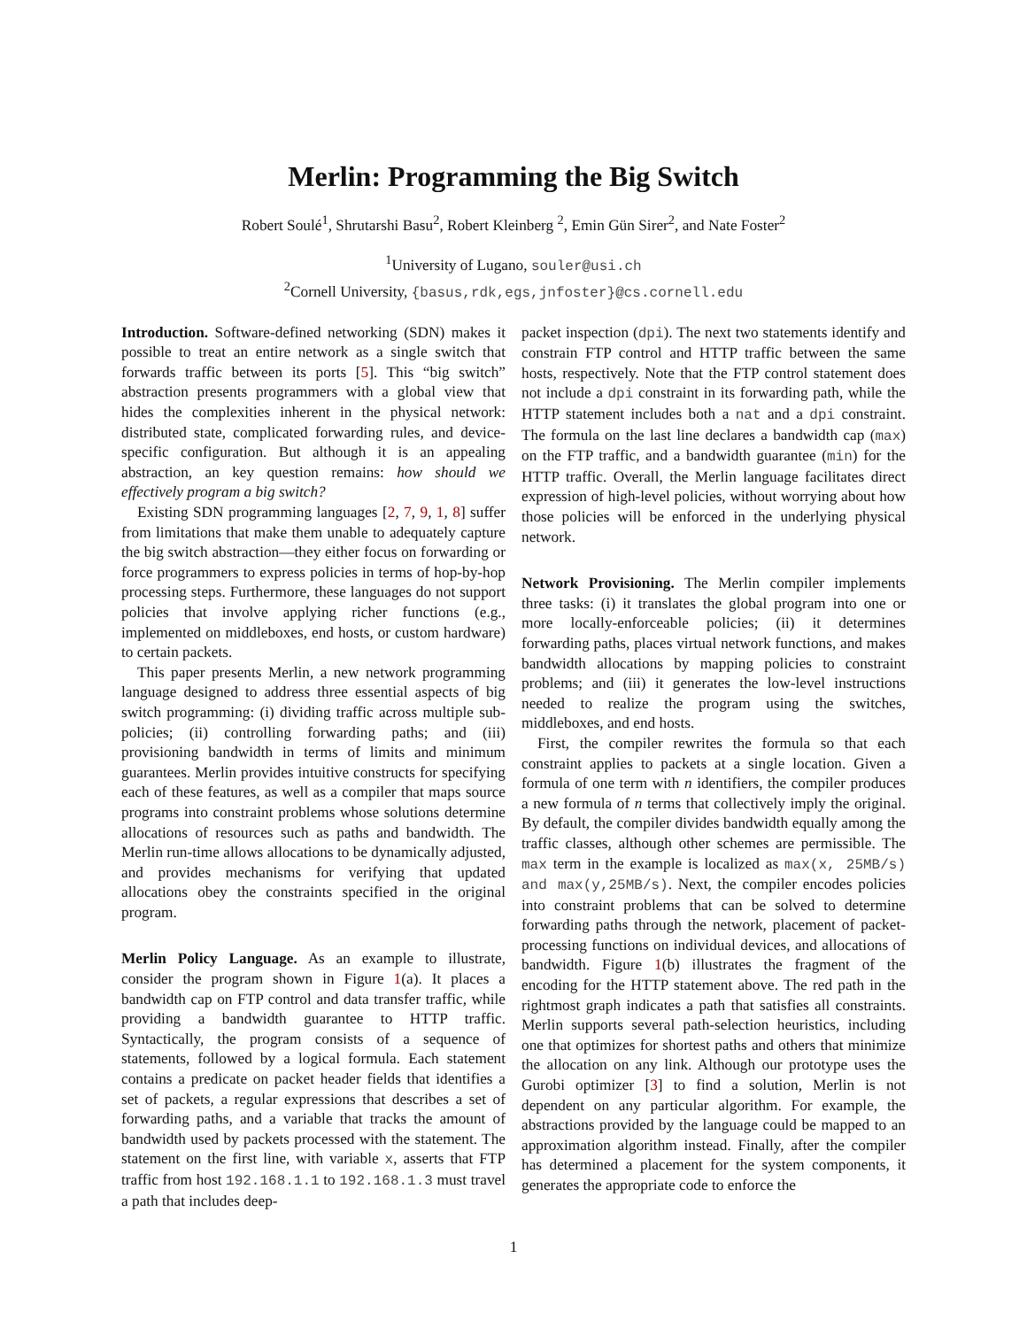Merlin: Programming the Big Switch
Robert Soulé<sup>1</sup>, Shrutarshi Basu<sup>2</sup>, Robert Kleinberg <sup>2</sup>, Emin Gün Sirer<sup>2</sup>, and Nate Foster<sup>2</sup>
<sup>1</sup> University of Lugano, souler@usi.ch
<sup>2</sup> Cornell University, {basus,rdk,egs,jnfoster}@cs.cornell.edu
Introduction. Software-defined networking (SDN) makes it possible to treat an entire network as a single switch that forwards traffic between its ports [5]. This “big switch” abstraction presents programmers with a global view that hides the complexities inherent in the physical network: distributed state, complicated forwarding rules, and device-specific configuration. But although it is an appealing abstraction, an key question remains: how should we effectively program a big switch?
Existing SDN programming languages [2, 7, 9, 1, 8] suffer from limitations that make them unable to adequately capture the big switch abstraction—they either focus on forwarding or force programmers to express policies in terms of hop-by-hop processing steps. Furthermore, these languages do not support policies that involve applying richer functions (e.g., implemented on middleboxes, end hosts, or custom hardware) to certain packets.
This paper presents Merlin, a new network programming language designed to address three essential aspects of big switch programming: (i) dividing traffic across multiple sub-policies; (ii) controlling forwarding paths; and (iii) provisioning bandwidth in terms of limits and minimum guarantees. Merlin provides intuitive constructs for specifying each of these features, as well as a compiler that maps source programs into constraint problems whose solutions determine allocations of resources such as paths and bandwidth. The Merlin run-time allows allocations to be dynamically adjusted, and provides mechanisms for verifying that updated allocations obey the constraints specified in the original program.
Merlin Policy Language. As an example to illustrate, consider the program shown in Figure 1(a). It places a bandwidth cap on FTP control and data transfer traffic, while providing a bandwidth guarantee to HTTP traffic. Syntactically, the program consists of a sequence of statements, followed by a logical formula. Each statement contains a predicate on packet header fields that identifies a set of packets, a regular expressions that describes a set of forwarding paths, and a variable that tracks the amount of bandwidth used by packets processed with the statement. The statement on the first line, with variable x, asserts that FTP traffic from host 192.168.1.1 to 192.168.1.3 must travel a path that includes deep-
packet inspection (dpi). The next two statements identify and constrain FTP control and HTTP traffic between the same hosts, respectively. Note that the FTP control statement does not include a dpi constraint in its forwarding path, while the HTTP statement includes both a nat and a dpi constraint. The formula on the last line declares a bandwidth cap (max) on the FTP traffic, and a bandwidth guarantee (min) for the HTTP traffic. Overall, the Merlin language facilitates direct expression of high-level policies, without worrying about how those policies will be enforced in the underlying physical network.
Network Provisioning. The Merlin compiler implements three tasks: (i) it translates the global program into one or more locally-enforceable policies; (ii) it determines forwarding paths, places virtual network functions, and makes bandwidth allocations by mapping policies to constraint problems; and (iii) it generates the low-level instructions needed to realize the program using the switches, middleboxes, and end hosts.
First, the compiler rewrites the formula so that each constraint applies to packets at a single location. Given a formula of one term with n identifiers, the compiler produces a new formula of n terms that collectively imply the original. By default, the compiler divides bandwidth equally among the traffic classes, although other schemes are permissible. The max term in the example is localized as max(x, 25MB/s) and max(y,25MB/s). Next, the compiler encodes policies into constraint problems that can be solved to determine forwarding paths through the network, placement of packet-processing functions on individual devices, and allocations of bandwidth. Figure 1(b) illustrates the fragment of the encoding for the HTTP statement above. The red path in the rightmost graph indicates a path that satisfies all constraints. Merlin supports several path-selection heuristics, including one that optimizes for shortest paths and others that minimize the allocation on any link. Although our prototype uses the Gurobi optimizer [3] to find a solution, Merlin is not dependent on any particular algorithm. For example, the abstractions provided by the language could be mapped to an approximation algorithm instead. Finally, after the compiler has determined a placement for the system components, it generates the appropriate code to enforce the
1